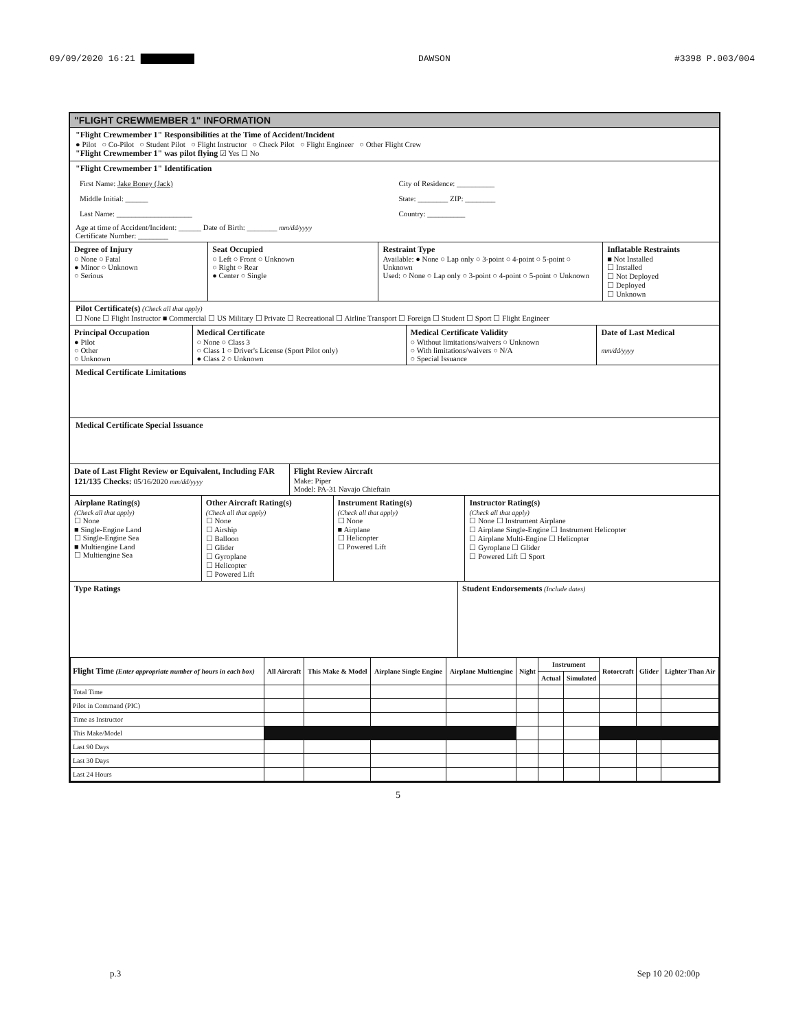09/09/2020 16:21 ██████████ DAWSON #3398 P.003/004
"FLIGHT CREWMEMBER 1" INFORMATION
"Flight Crewmember 1" Responsibilities at the Time of Accident/Incident
● Pilot ○ Co-Pilot ○ Student Pilot ○ Flight Instructor ○ Check Pilot ○ Flight Engineer ○ Other Flight Crew
"Flight Crewmember 1" was pilot flying ☑ Yes ☐ No
"Flight Crewmember 1" Identification
First Name: Jake Boney (Jack)
Middle Initial: ______
Last Name: ____________________
City of Residence: __________
State: ________ ZIP: ________
Country: __________
Age at time of Accident/Incident: ______ Date of Birth: ________ mm/dd/yyyy
Certificate Number: ________
Degree of Injury
○ None ○ Fatal
● Minor ○ Unknown
○ Serious
Seat Occupied
○ Left ○ Front ○ Unknown
○ Right ○ Rear
● Center ○ Single
Restraint Type
Available: ● None ○ Lap only ○ 3-point ○ 4-point ○ 5-point ○ Unknown
Used: ○ None ○ Lap only ○ 3-point ○ 4-point ○ 5-point ○ Unknown
Inflatable Restraints
■ Not Installed
☐ Installed
☐ Not Deployed
☐ Deployed
☐ Unknown
Pilot Certificate(s) (Check all that apply)
☐ None ☐ Flight Instructor ■ Commercial ☐ US Military ☐ Private ☐ Recreational ☐ Airline Transport ☐ Foreign ☐ Student ☐ Sport ☐ Flight Engineer
Principal Occupation
● Pilot
○ Other
○ Unknown
Medical Certificate
○ None ○ Class 3
○ Class 1 ○ Driver's License (Sport Pilot only)
● Class 2 ○ Unknown
Medical Certificate Validity
○ Without limitations/waivers ○ Unknown
○ With limitations/waivers ○ N/A
○ Special Issuance
Date of Last Medical
mm/dd/yyyy
Medical Certificate Limitations
Medical Certificate Special Issuance
Date of Last Flight Review or Equivalent, Including FAR 121/135 Checks: 05/16/2020 mm/dd/yyyy
Flight Review Aircraft
Make: Piper
Model: PA-31 Navajo Chieftain
Airplane Rating(s)
(Check all that apply)
☐ None
■ Single-Engine Land
☐ Single-Engine Sea
■ Multiengine Land
☐ Multiengine Sea
Other Aircraft Rating(s)
(Check all that apply)
☐ None
☐ Airship
☐ Balloon
☐ Glider
☐ Gyroplane
☐ Helicopter
☐ Powered Lift
Instrument Rating(s)
(Check all that apply)
☐ None
■ Airplane
☐ Helicopter
☐ Powered Lift
Instructor Rating(s)
(Check all that apply)
☐ None ☐ Instrument Airplane
☐ Airplane Single-Engine ☐ Instrument Helicopter
☐ Airplane Multi-Engine ☐ Helicopter
☐ Gyroplane ☐ Glider
☐ Powered Lift ☐ Sport
Type Ratings Student Endorsements (Include dates)
| Flight Time (Enter appropriate number of hours in each box) | All Aircraft | This Make & Model | Airplane Single Engine | Airplane Multiengine | Night | Instrument | | Rotorcraft | Glider | Lighter Than Air |
| --- | --- | --- | --- | --- | --- | --- | --- | --- | --- | --- |
| | | | | | | Actual | Simulated | | | |
| Total Time | | | | | | | | | | |
| Pilot in Command (PIC) | | | | | | | | | | |
| Time as Instructor | | | | | | | | | | |
| This Make/Model | | | | | | | | | | |
| Last 90 Days | | | | | | | | | | |
| Last 30 Days | | | | | | | | | | |
| Last 24 Hours | | | | | | | | | | |
5
p.3 Sep 10 20 02:00p